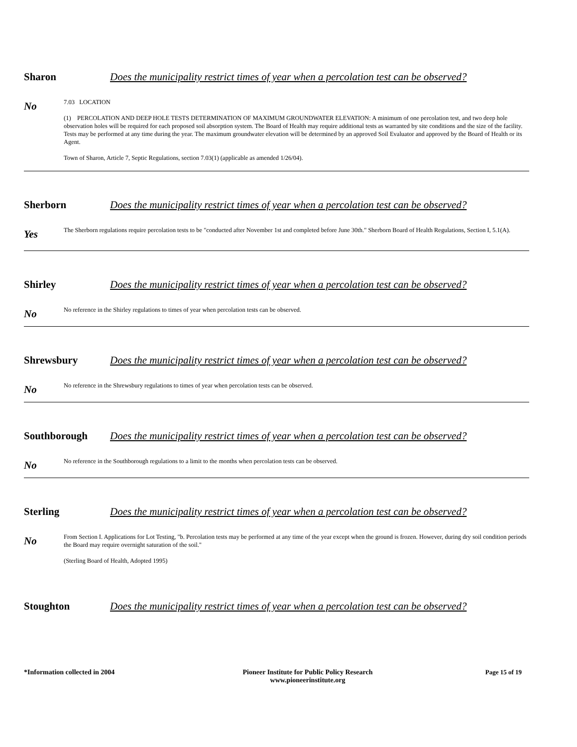Sharon Does the municipality restrict times of year when a percolation test can be observed?
No
7.03 LOCATION
(1) PERCOLATION AND DEEP HOLE TESTS DETERMINATION OF MAXIMUM GROUNDWATER ELEVATION: A minimum of one percolation test, and two deep hole observation holes will be required for each proposed soil absorption system. The Board of Health may require additional tests as warranted by site conditions and the size of the facility. Tests may be performed at any time during the year. The maximum groundwater elevation will be determined by an approved Soil Evaluator and approved by the Board of Health or its Agent.
Town of Sharon, Article 7, Septic Regulations, section 7.03(1) (applicable as amended 1/26/04).
Sherborn Does the municipality restrict times of year when a percolation test can be observed?
Yes
The Sherborn regulations require percolation tests to be "conducted after November 1st and completed before June 30th." Sherborn Board of Health Regulations, Section I, 5.1(A).
Shirley Does the municipality restrict times of year when a percolation test can be observed?
No
No reference in the Shirley regulations to times of year when percolation tests can be observed.
Shrewsbury Does the municipality restrict times of year when a percolation test can be observed?
No
No reference in the Shrewsbury regulations to times of year when percolation tests can be observed.
Southborough Does the municipality restrict times of year when a percolation test can be observed?
No
No reference in the Southborough regulations to a limit to the months when percolation tests can be observed.
Sterling Does the municipality restrict times of year when a percolation test can be observed?
No
From Section I. Applications for Lot Testing, "b. Percolation tests may be performed at any time of the year except when the ground is frozen. However, during dry soil condition periods the Board may require overnight saturation of the soil."
(Sterling Board of Health, Adopted 1995)
Stoughton Does the municipality restrict times of year when a percolation test can be observed?
*Information collected in 2004 Pioneer Institute for Public Policy Research
www.pioneerinstitute.org
Page 15 of 19